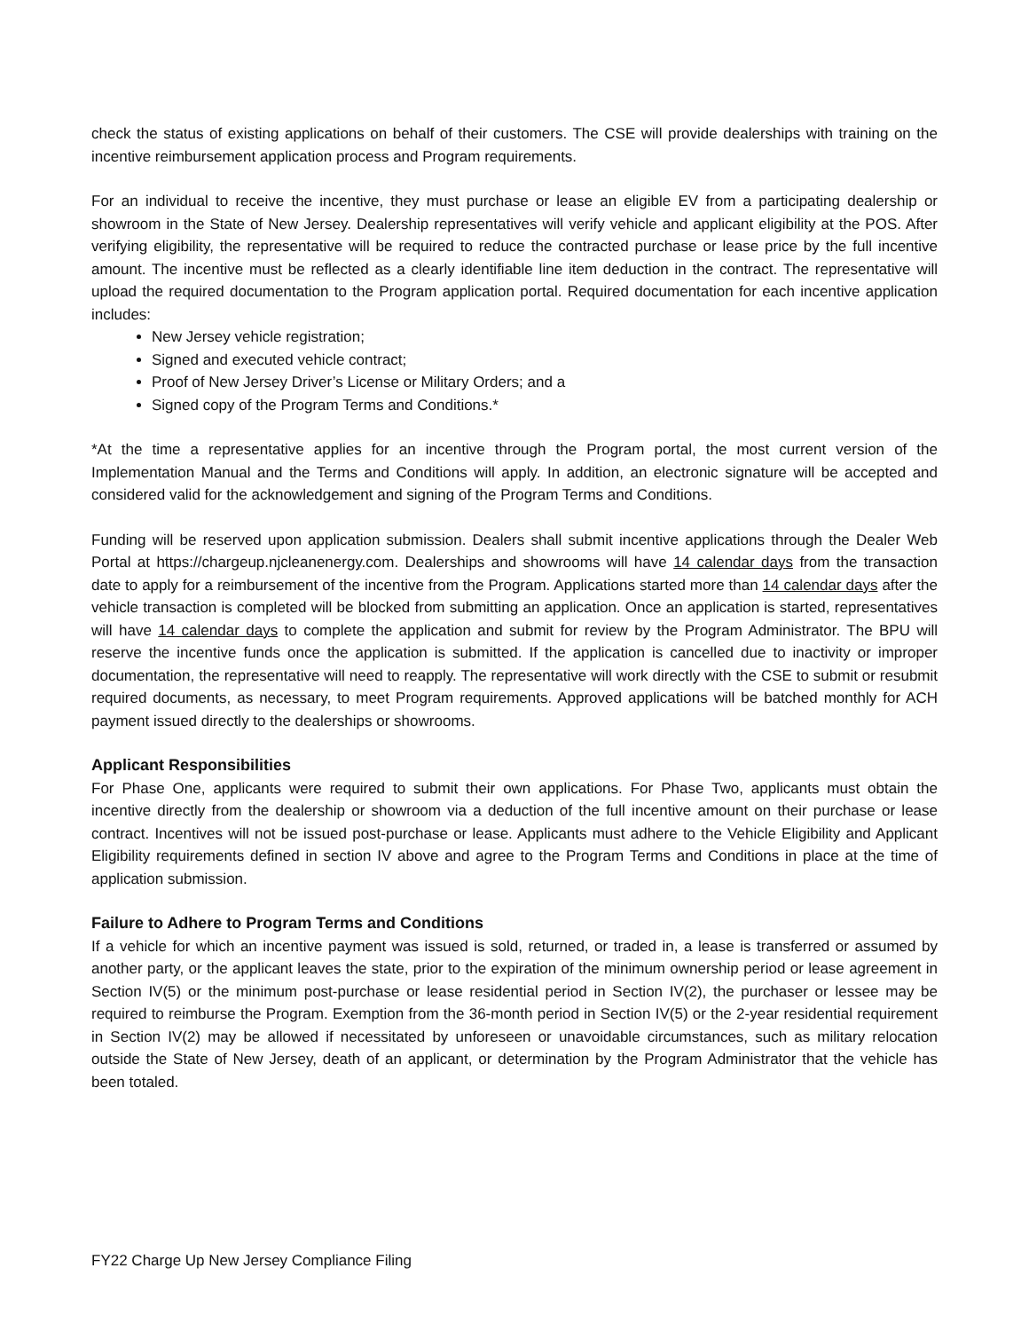check the status of existing applications on behalf of their customers. The CSE will provide dealerships with training on the incentive reimbursement application process and Program requirements.
For an individual to receive the incentive, they must purchase or lease an eligible EV from a participating dealership or showroom in the State of New Jersey. Dealership representatives will verify vehicle and applicant eligibility at the POS. After verifying eligibility, the representative will be required to reduce the contracted purchase or lease price by the full incentive amount. The incentive must be reflected as a clearly identifiable line item deduction in the contract. The representative will upload the required documentation to the Program application portal. Required documentation for each incentive application includes:
New Jersey vehicle registration;
Signed and executed vehicle contract;
Proof of New Jersey Driver’s License or Military Orders; and a
Signed copy of the Program Terms and Conditions.*
*At the time a representative applies for an incentive through the Program portal, the most current version of the Implementation Manual and the Terms and Conditions will apply. In addition, an electronic signature will be accepted and considered valid for the acknowledgement and signing of the Program Terms and Conditions.
Funding will be reserved upon application submission. Dealers shall submit incentive applications through the Dealer Web Portal at https://chargeup.njcleanenergy.com. Dealerships and showrooms will have 14 calendar days from the transaction date to apply for a reimbursement of the incentive from the Program. Applications started more than 14 calendar days after the vehicle transaction is completed will be blocked from submitting an application. Once an application is started, representatives will have 14 calendar days to complete the application and submit for review by the Program Administrator. The BPU will reserve the incentive funds once the application is submitted. If the application is cancelled due to inactivity or improper documentation, the representative will need to reapply. The representative will work directly with the CSE to submit or resubmit required documents, as necessary, to meet Program requirements. Approved applications will be batched monthly for ACH payment issued directly to the dealerships or showrooms.
Applicant Responsibilities
For Phase One, applicants were required to submit their own applications. For Phase Two, applicants must obtain the incentive directly from the dealership or showroom via a deduction of the full incentive amount on their purchase or lease contract. Incentives will not be issued post-purchase or lease. Applicants must adhere to the Vehicle Eligibility and Applicant Eligibility requirements defined in section IV above and agree to the Program Terms and Conditions in place at the time of application submission.
Failure to Adhere to Program Terms and Conditions
If a vehicle for which an incentive payment was issued is sold, returned, or traded in, a lease is transferred or assumed by another party, or the applicant leaves the state, prior to the expiration of the minimum ownership period or lease agreement in Section IV(5) or the minimum post-purchase or lease residential period in Section IV(2), the purchaser or lessee may be required to reimburse the Program. Exemption from the 36-month period in Section IV(5) or the 2-year residential requirement in Section IV(2) may be allowed if necessitated by unforeseen or unavoidable circumstances, such as military relocation outside the State of New Jersey, death of an applicant, or determination by the Program Administrator that the vehicle has been totaled.
FY22 Charge Up New Jersey Compliance Filing